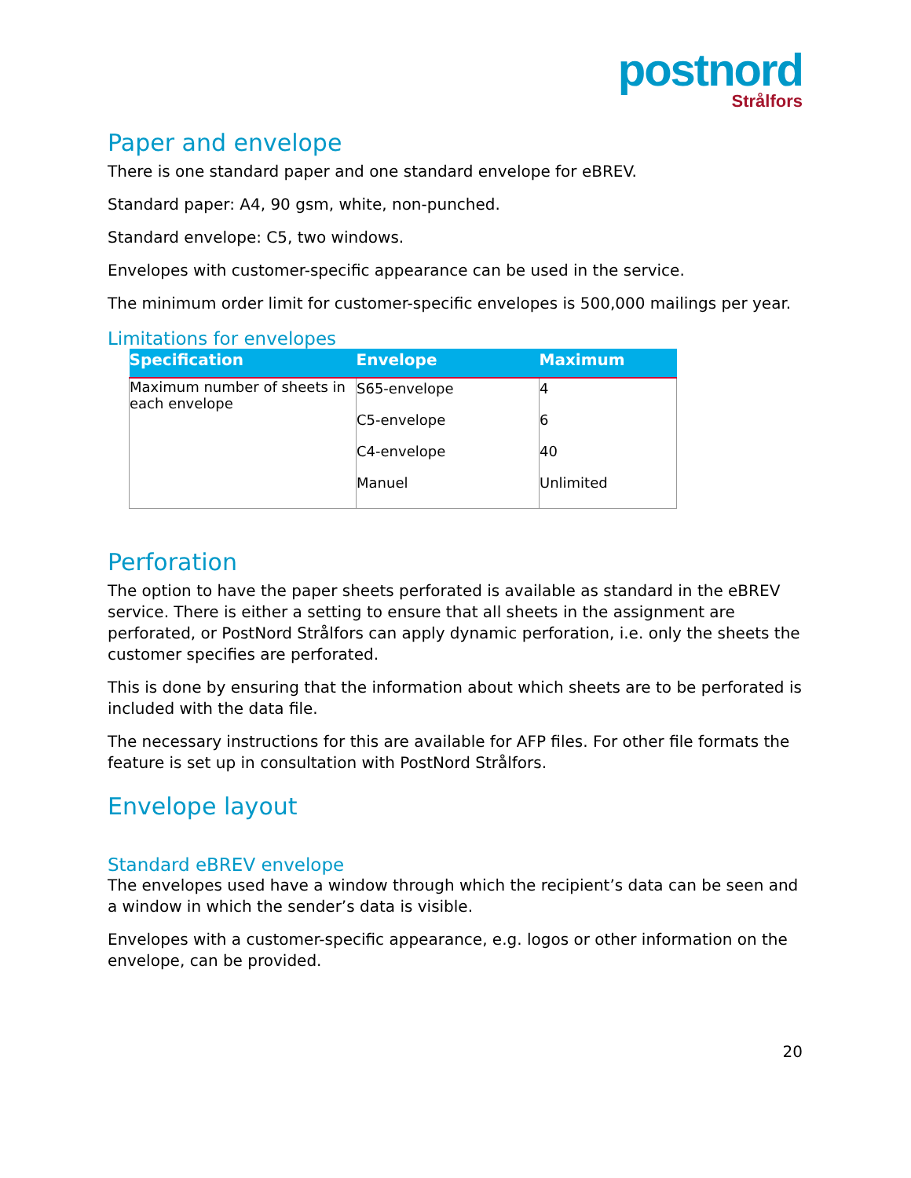postnord
Strålfors
Paper and envelope
There is one standard paper and one standard envelope for eBREV.
Standard paper: A4, 90 gsm, white, non-punched.
Standard envelope: C5, two windows.
Envelopes with customer-specific appearance can be used in the service.
The minimum order limit for customer-specific envelopes is 500,000 mailings per year.
Limitations for envelopes
| Specification | Envelope | Maximum |
| --- | --- | --- |
| Maximum number of sheets in each envelope | S65-envelope C5-envelope C4-envelope Manuel | 4 6 40 Unlimited |
Perforation
The option to have the paper sheets perforated is available as standard in the eBREV service. There is either a setting to ensure that all sheets in the assignment are perforated, or PostNord Strålfors can apply dynamic perforation, i.e. only the sheets the customer specifies are perforated.
This is done by ensuring that the information about which sheets are to be perforated is included with the data file.
The necessary instructions for this are available for AFP files. For other file formats the feature is set up in consultation with PostNord Strålfors.
Envelope layout
Standard eBREV envelope
The envelopes used have a window through which the recipient’s data can be seen and a window in which the sender’s data is visible.
Envelopes with a customer-specific appearance, e.g. logos or other information on the envelope, can be provided.
20